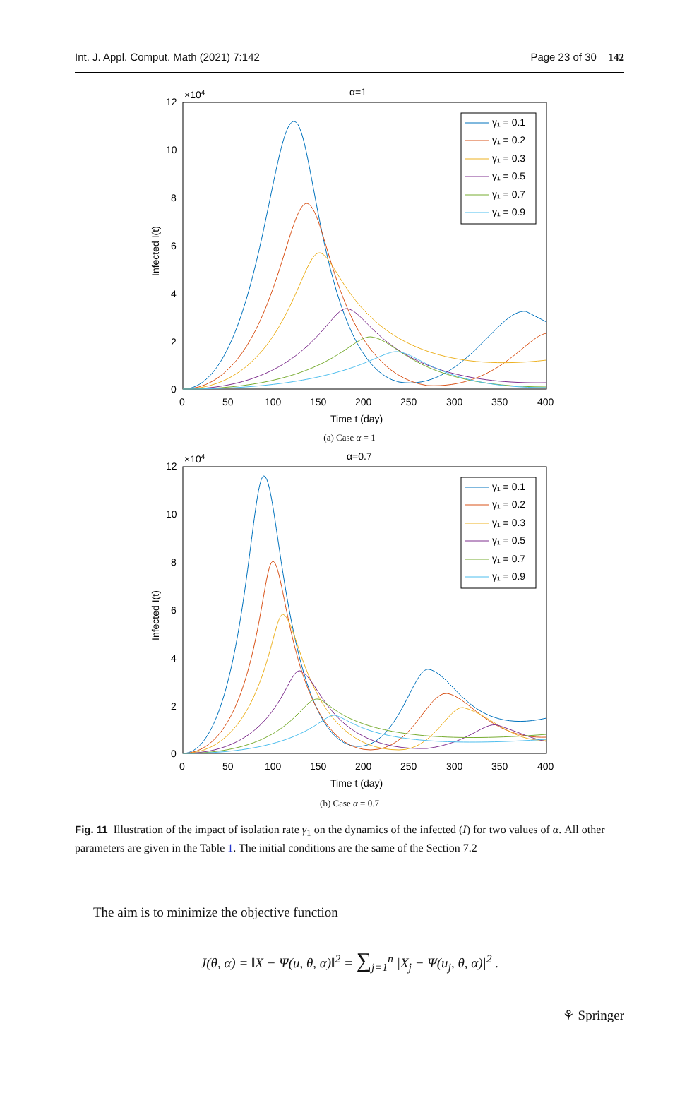Int. J. Appl. Comput. Math (2021) 7:142 Page 23 of 30 142
α=1
×104
12
10
8
6
4
2
0
0
50
100
150
200
250
300
350
400
Time t (day)
Infected I(t)
γ₁ = 0.1
γ₁ = 0.2
γ₁ = 0.3
γ₁ = 0.5
γ₁ = 0.7
γ₁ = 0.9
(a) Case α = 1
α=0.7
×104
12
10
8
6
4
2
0
0
50
100
150
200
250
300
350
400
Time t (day)
Infected I(t)
γ₁ = 0.1
γ₁ = 0.2
γ₁ = 0.3
γ₁ = 0.5
γ₁ = 0.7
γ₁ = 0.9
(b) Case α = 0.7
Fig. 11 Illustration of the impact of isolation rate γ<sub>1</sub> on the dynamics of the infected (I) for two values of α. All other parameters are given in the Table 1. The initial conditions are the same of the Section 7.2
The aim is to minimize the objective function
J(θ, α) = ‖X − Ψ(u, θ, α)‖<sup>2</sup> = ∑<sub>j=1</sub><sup>n</sup> |X<sub>j</sub> − Ψ(u<sub>j</sub>, θ, α)|<sup>2</sup> .
⚘ Springer